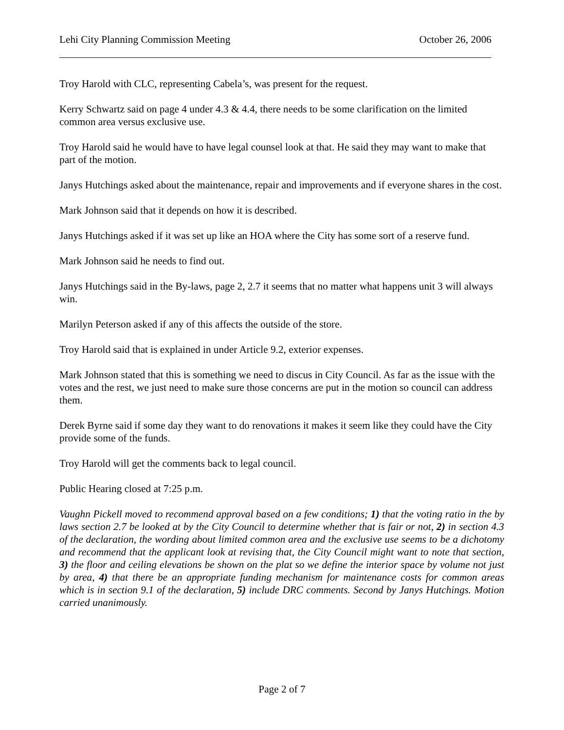Lehi City Planning Commission Meeting October 26, 2006
Troy Harold with CLC, representing Cabela’s, was present for the request.
Kerry Schwartz said on page 4 under 4.3 & 4.4, there needs to be some clarification on the limited common area versus exclusive use.
Troy Harold said he would have to have legal counsel look at that. He said they may want to make that part of the motion.
Janys Hutchings asked about the maintenance, repair and improvements and if everyone shares in the cost.
Mark Johnson said that it depends on how it is described.
Janys Hutchings asked if it was set up like an HOA where the City has some sort of a reserve fund.
Mark Johnson said he needs to find out.
Janys Hutchings said in the By-laws, page 2, 2.7 it seems that no matter what happens unit 3 will always win.
Marilyn Peterson asked if any of this affects the outside of the store.
Troy Harold said that is explained in under Article 9.2, exterior expenses.
Mark Johnson stated that this is something we need to discus in City Council. As far as the issue with the votes and the rest, we just need to make sure those concerns are put in the motion so council can address them.
Derek Byrne said if some day they want to do renovations it makes it seem like they could have the City provide some of the funds.
Troy Harold will get the comments back to legal council.
Public Hearing closed at 7:25 p.m.
Vaughn Pickell moved to recommend approval based on a few conditions; 1) that the voting ratio in the by laws section 2.7 be looked at by the City Council to determine whether that is fair or not, 2) in section 4.3 of the declaration, the wording about limited common area and the exclusive use seems to be a dichotomy and recommend that the applicant look at revising that, the City Council might want to note that section, 3) the floor and ceiling elevations be shown on the plat so we define the interior space by volume not just by area, 4) that there be an appropriate funding mechanism for maintenance costs for common areas which is in section 9.1 of the declaration, 5) include DRC comments. Second by Janys Hutchings. Motion carried unanimously.
Page 2 of 7